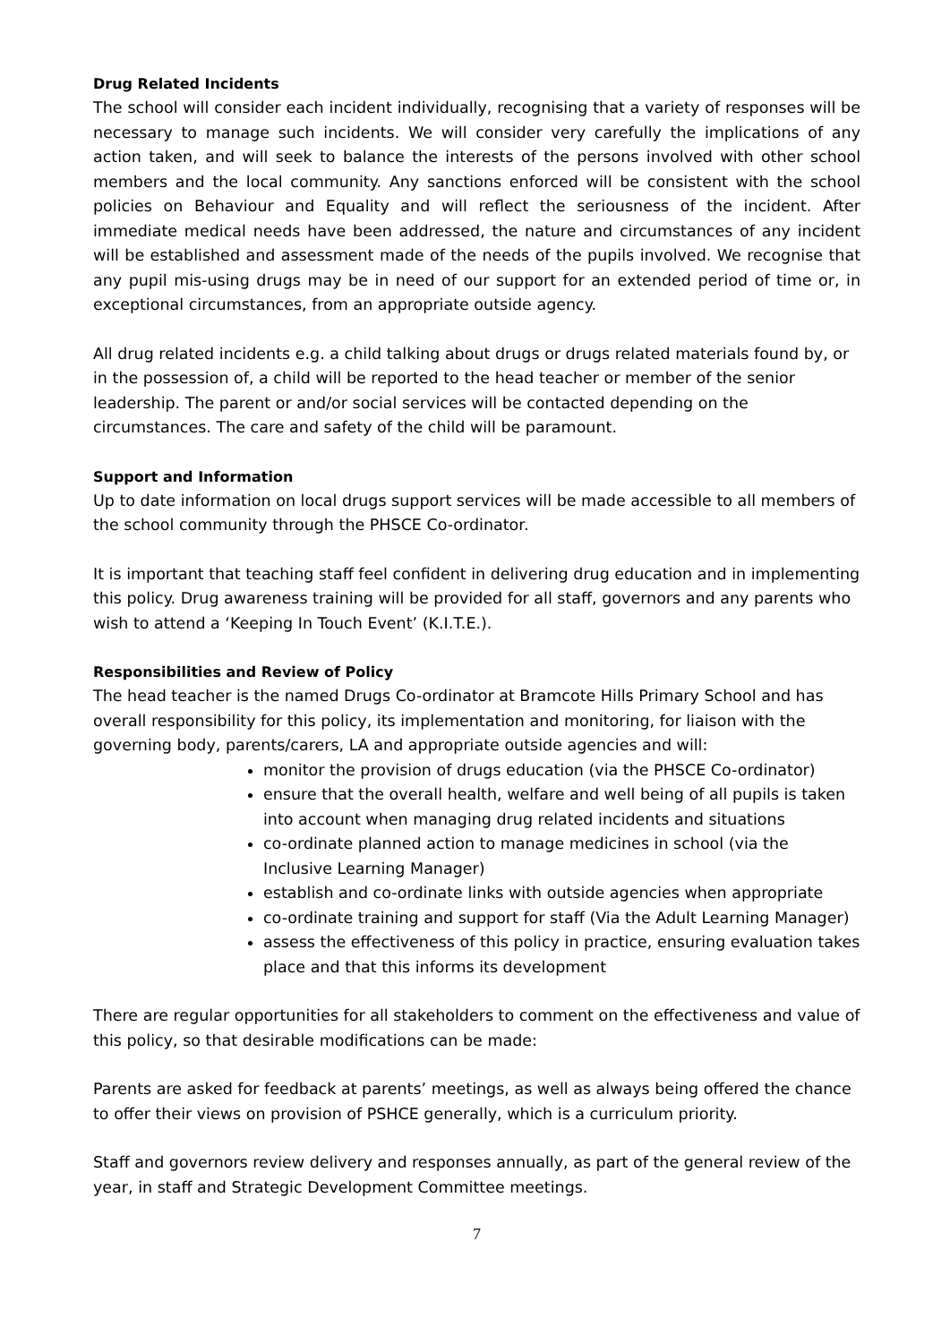Drug Related Incidents
The school will consider each incident individually, recognising that a variety of responses will be necessary to manage such incidents. We will consider very carefully the implications of any action taken, and will seek to balance the interests of the persons involved with other school members and the local community. Any sanctions enforced will be consistent with the school policies on Behaviour and Equality and will reflect the seriousness of the incident. After immediate medical needs have been addressed, the nature and circumstances of any incident will be established and assessment made of the needs of the pupils involved. We recognise that any pupil mis-using drugs may be in need of our support for an extended period of time or, in exceptional circumstances, from an appropriate outside agency.
All drug related incidents e.g. a child talking about drugs or drugs related materials found by, or in the possession of, a child will be reported to the head teacher or member of the senior leadership. The parent or and/or social services will be contacted depending on the circumstances. The care and safety of the child will be paramount.
Support and Information
Up to date information on local drugs support services will be made accessible to all members of the school community through the PHSCE Co-ordinator.
It is important that teaching staff feel confident in delivering drug education and in implementing this policy. Drug awareness training will be provided for all staff, governors and any parents who wish to attend a ‘Keeping In Touch Event’ (K.I.T.E.).
Responsibilities and Review of Policy
The head teacher is the named Drugs Co-ordinator at Bramcote Hills Primary School and has overall responsibility for this policy, its implementation and monitoring, for liaison with the governing body, parents/carers, LA and appropriate outside agencies and will:
monitor the provision of drugs education (via the PHSCE Co-ordinator)
ensure that the overall health, welfare and well being of all pupils is taken into account when managing drug related incidents and situations
co-ordinate planned action to manage medicines in school (via the Inclusive Learning Manager)
establish and co-ordinate links with outside agencies when appropriate
co-ordinate training and support for staff (Via the Adult Learning Manager)
assess the effectiveness of this policy in practice, ensuring evaluation takes place and that this informs its development
There are regular opportunities for all stakeholders to comment on the effectiveness and value of this policy, so that desirable modifications can be made:
Parents are asked for feedback at parents’ meetings, as well as always being offered the chance to offer their views on provision of PSHCE generally, which is a curriculum priority.
Staff and governors review delivery and responses annually, as part of the general review of the year, in staff and Strategic Development Committee meetings.
7